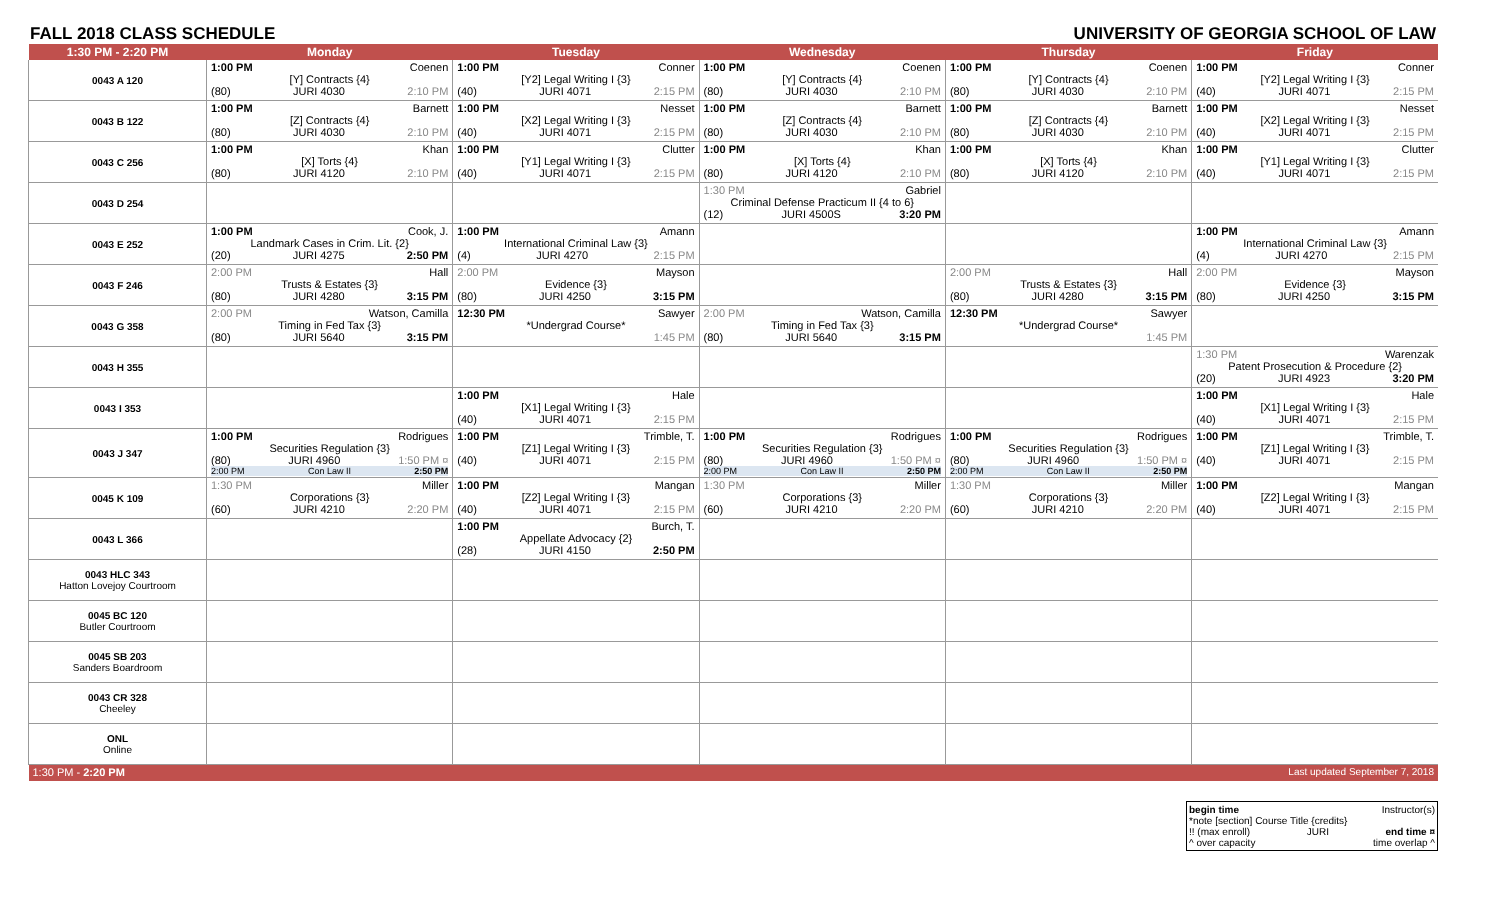FALL 2018 CLASS SCHEDULE UNIVERSITY OF GEORGIA SCHOOL OF LAW
| 1:30 PM - 2:20 PM | Monday | Tuesday | Wednesday | Thursday | Friday |
| --- | --- | --- | --- | --- | --- |
| 0043 A 120 | 1:00 PM Coenen [Y] Contracts {4} (80) JURI 4030 2:10 PM | 1:00 PM Conner [Y2] Legal Writing I {3} (40) JURI 4071 2:15 PM | 1:00 PM Coenen [Y] Contracts {4} (80) JURI 4030 2:10 PM | 1:00 PM Coenen [Y] Contracts {4} (80) JURI 4030 2:10 PM | 1:00 PM Conner [Y2] Legal Writing I {3} (40) JURI 4071 2:15 PM |
| 0043 B 122 | 1:00 PM Barnett [Z] Contracts {4} (80) JURI 4030 2:10 PM | 1:00 PM Nesset [X2] Legal Writing I {3} (40) JURI 4071 2:15 PM | 1:00 PM Barnett [Z] Contracts {4} (80) JURI 4030 2:10 PM | 1:00 PM Barnett [Z] Contracts {4} (80) JURI 4030 2:10 PM | 1:00 PM Nesset [X2] Legal Writing I {3} (40) JURI 4071 2:15 PM |
| 0043 C 256 | 1:00 PM Khan [X] Torts {4} (80) JURI 4120 2:10 PM | 1:00 PM Clutter [Y1] Legal Writing I {3} (40) JURI 4071 2:15 PM | 1:00 PM Khan [X] Torts {4} (80) JURI 4120 2:10 PM | 1:00 PM Khan [X] Torts {4} (80) JURI 4120 2:10 PM | 1:00 PM Clutter [Y1] Legal Writing I {3} (40) JURI 4071 2:15 PM |
| 0043 D 254 | | | 1:30 PM Gabriel Criminal Defense Practicum II {4 to 6} (12) JURI 4500S 3:20 PM | | |
| 0043 E 252 | 1:00 PM Cook, J. Landmark Cases in Crim. Lit. {2} (20) JURI 4275 2:50 PM | 1:00 PM Amann International Criminal Law {3} (4) JURI 4270 2:15 PM | | | 1:00 PM Amann International Criminal Law {3} (4) JURI 4270 2:15 PM |
| 0043 F 246 | 2:00 PM Hall Trusts & Estates {3} (80) JURI 4280 3:15 PM | 2:00 PM Mayson Evidence {3} (80) JURI 4250 3:15 PM | | 2:00 PM Hall Trusts & Estates {3} (80) JURI 4280 3:15 PM | 2:00 PM Mayson Evidence {3} (80) JURI 4250 3:15 PM |
| 0043 G 358 | 2:00 PM Watson, Camilla Timing in Fed Tax {3} (80) JURI 5640 3:15 PM | 12:30 PM Sawyer *Undergrad Course* 1:45 PM | 2:00 PM Watson, Camilla Timing in Fed Tax {3} (80) JURI 5640 3:15 PM | 12:30 PM Sawyer *Undergrad Course* 1:45 PM | |
| 0043 H 355 | | | | | 1:30 PM Warenzak Patent Prosecution & Procedure {2} (20) JURI 4923 3:20 PM |
| 0043 I 353 | | 1:00 PM Hale [X1] Legal Writing I {3} (40) JURI 4071 2:15 PM | | | 1:00 PM Hale [X1] Legal Writing I {3} (40) JURI 4071 2:15 PM |
| 0043 J 347 | 1:00 PM Rodrigues Securities Regulation {3} (80) JURI 4960 1:50 PM ¤ 2:00 PM Con Law II 2:50 PM | 1:00 PM Trimble, T. [Z1] Legal Writing I {3} (40) JURI 4071 2:15 PM | 1:00 PM Rodrigues Securities Regulation {3} (80) JURI 4960 1:50 PM ¤ 2:00 PM Con Law II 2:50 PM | 1:00 PM Rodrigues Securities Regulation {3} (80) JURI 4960 1:50 PM ¤ 2:00 PM Con Law II 2:50 PM | 1:00 PM Trimble, T. [Z1] Legal Writing I {3} (40) JURI 4071 2:15 PM |
| 0045 K 109 | 1:30 PM Miller Corporations {3} (60) JURI 4210 2:20 PM | 1:00 PM Mangan [Z2] Legal Writing I {3} (40) JURI 4071 2:15 PM | 1:30 PM Miller Corporations {3} (60) JURI 4210 2:20 PM | 1:30 PM Miller Corporations {3} (60) JURI 4210 2:20 PM | 1:00 PM Mangan [Z2] Legal Writing I {3} (40) JURI 4071 2:15 PM |
| 0043 L 366 | | 1:00 PM Burch, T. Appellate Advocacy {2} (28) JURI 4150 2:50 PM | | | |
| 0043 HLC 343 Hatton Lovejoy Courtroom | | | | | |
| 0045 BC 120 Butler Courtroom | | | | | |
| 0045 SB 203 Sanders Boardroom | | | | | |
| 0043 CR 328 Cheeley | | | | | |
| ONL Online | | | | | |
| 1:30 PM - 2:20 PM | | | | | Last updated September 7, 2018 |
begin time Instructor(s)
*note [section] Course Title {credits}
!! (max enroll) JURI end time ¤
^ over capacity time overlap ^